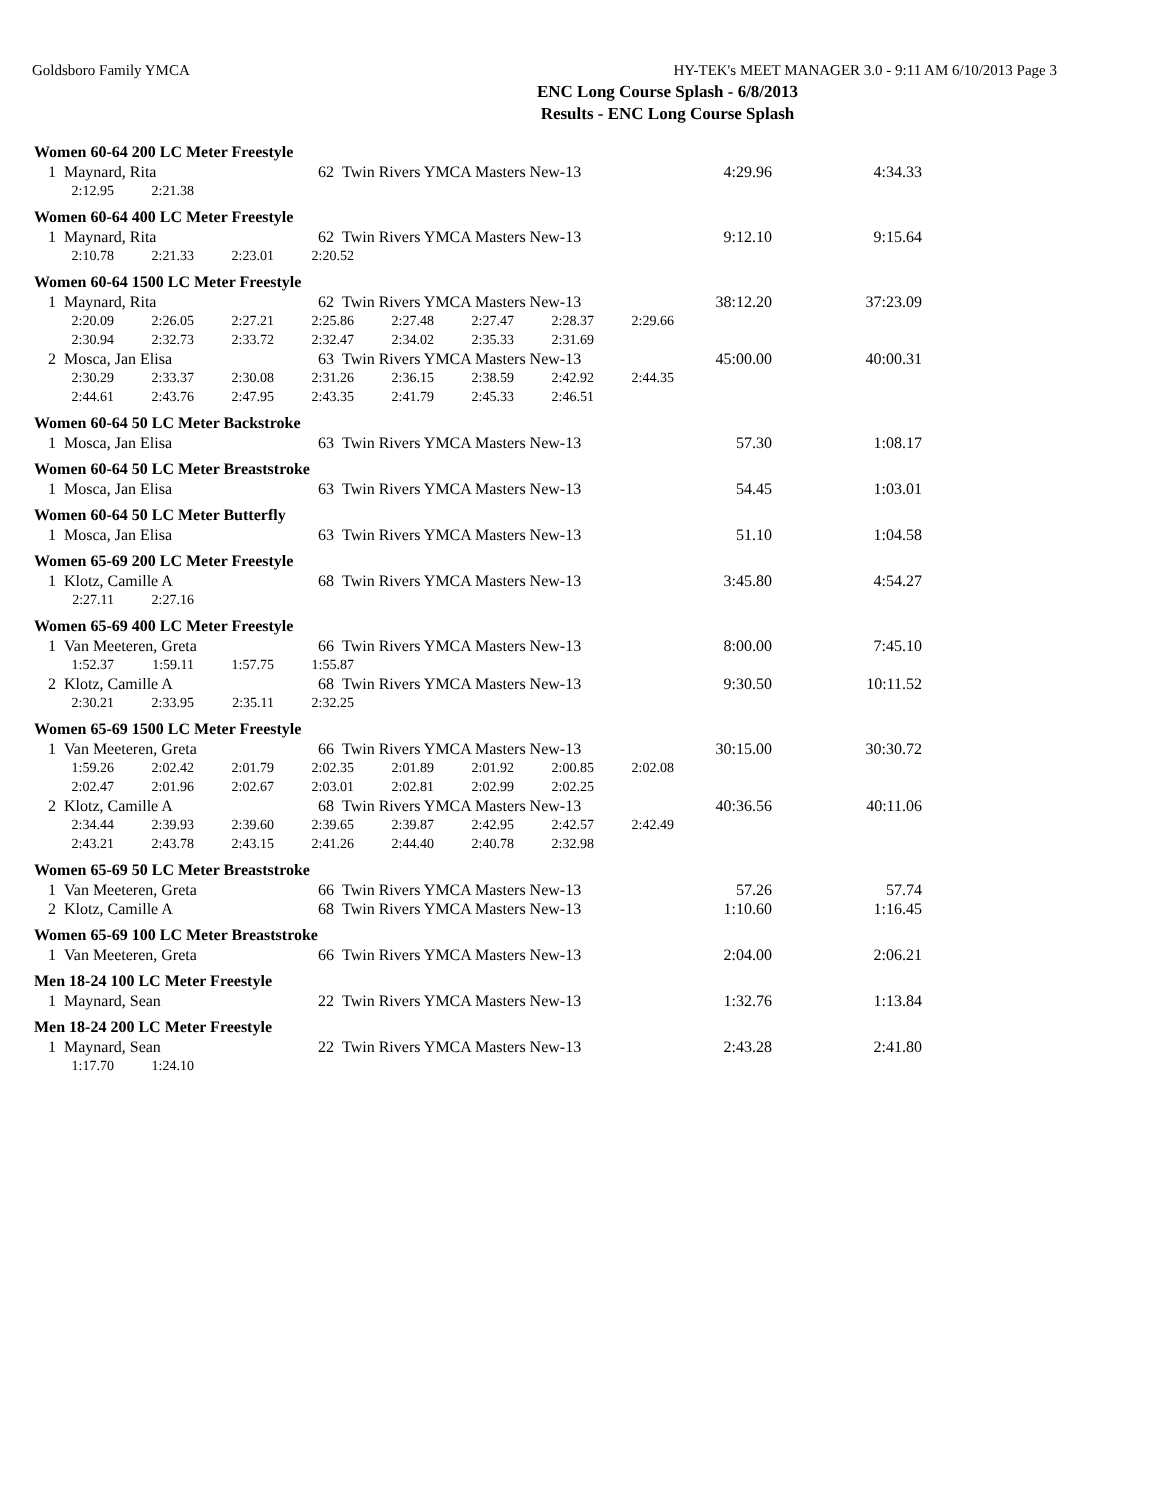Goldsboro Family YMCA HY-TEK's MEET MANAGER 3.0 - 9:11 AM 6/10/2013 Page 3
ENC Long Course Splash - 6/8/2013
Results - ENC Long Course Splash
Women 60-64 200 LC Meter Freestyle
| 1 | Maynard, Rita | 62 | Twin Rivers YMCA Masters New-13 | 4:29.96 | 4:34.33 |
| 2:12.95 | 2:21.38 |
Women 60-64 400 LC Meter Freestyle
| 1 | Maynard, Rita | 62 | Twin Rivers YMCA Masters New-13 | 9:12.10 | 9:15.64 |
| 2:10.78 | 2:21.33 | 2:23.01 | 2:20.52 |
Women 60-64 1500 LC Meter Freestyle
| 1 | Maynard, Rita | 62 | Twin Rivers YMCA Masters New-13 | 38:12.20 | 37:23.09 |
| 2:20.09 | 2:26.05 | 2:27.21 | 2:25.86 | 2:27.48 | 2:27.47 | 2:28.37 | 2:29.66 |
| 2:30.94 | 2:32.73 | 2:33.72 | 2:32.47 | 2:34.02 | 2:35.33 | 2:31.69 | |
| 2 | Mosca, Jan Elisa | 63 | Twin Rivers YMCA Masters New-13 | 45:00.00 | 40:00.31 |
| 2:30.29 | 2:33.37 | 2:30.08 | 2:31.26 | 2:36.15 | 2:38.59 | 2:42.92 | 2:44.35 |
| 2:44.61 | 2:43.76 | 2:47.95 | 2:43.35 | 2:41.79 | 2:45.33 | 2:46.51 | |
Women 60-64 50 LC Meter Backstroke
| 1 | Mosca, Jan Elisa | 63 | Twin Rivers YMCA Masters New-13 | 57.30 | 1:08.17 |
Women 60-64 50 LC Meter Breaststroke
| 1 | Mosca, Jan Elisa | 63 | Twin Rivers YMCA Masters New-13 | 54.45 | 1:03.01 |
Women 60-64 50 LC Meter Butterfly
| 1 | Mosca, Jan Elisa | 63 | Twin Rivers YMCA Masters New-13 | 51.10 | 1:04.58 |
Women 65-69 200 LC Meter Freestyle
| 1 | Klotz, Camille A | 68 | Twin Rivers YMCA Masters New-13 | 3:45.80 | 4:54.27 |
| 2:27.11 | 2:27.16 |
Women 65-69 400 LC Meter Freestyle
| 1 | Van Meeteren, Greta | 66 | Twin Rivers YMCA Masters New-13 | 8:00.00 | 7:45.10 |
| 1:52.37 | 1:59.11 | 1:57.75 | 1:55.87 |
| 2 | Klotz, Camille A | 68 | Twin Rivers YMCA Masters New-13 | 9:30.50 | 10:11.52 |
| 2:30.21 | 2:33.95 | 2:35.11 | 2:32.25 |
Women 65-69 1500 LC Meter Freestyle
| 1 | Van Meeteren, Greta | 66 | Twin Rivers YMCA Masters New-13 | 30:15.00 | 30:30.72 |
| 1:59.26 | 2:02.42 | 2:01.79 | 2:02.35 | 2:01.89 | 2:01.92 | 2:00.85 | 2:02.08 |
| 2:02.47 | 2:01.96 | 2:02.67 | 2:03.01 | 2:02.81 | 2:02.99 | 2:02.25 | |
| 2 | Klotz, Camille A | 68 | Twin Rivers YMCA Masters New-13 | 40:36.56 | 40:11.06 |
| 2:34.44 | 2:39.93 | 2:39.60 | 2:39.65 | 2:39.87 | 2:42.95 | 2:42.57 | 2:42.49 |
| 2:43.21 | 2:43.78 | 2:43.15 | 2:41.26 | 2:44.40 | 2:40.78 | 2:32.98 | |
Women 65-69 50 LC Meter Breaststroke
| 1 | Van Meeteren, Greta | 66 | Twin Rivers YMCA Masters New-13 | 57.26 | 57.74 |
| 2 | Klotz, Camille A | 68 | Twin Rivers YMCA Masters New-13 | 1:10.60 | 1:16.45 |
Women 65-69 100 LC Meter Breaststroke
| 1 | Van Meeteren, Greta | 66 | Twin Rivers YMCA Masters New-13 | 2:04.00 | 2:06.21 |
Men 18-24 100 LC Meter Freestyle
| 1 | Maynard, Sean | 22 | Twin Rivers YMCA Masters New-13 | 1:32.76 | 1:13.84 |
Men 18-24 200 LC Meter Freestyle
| 1 | Maynard, Sean | 22 | Twin Rivers YMCA Masters New-13 | 2:43.28 | 2:41.80 |
| 1:17.70 | 1:24.10 |